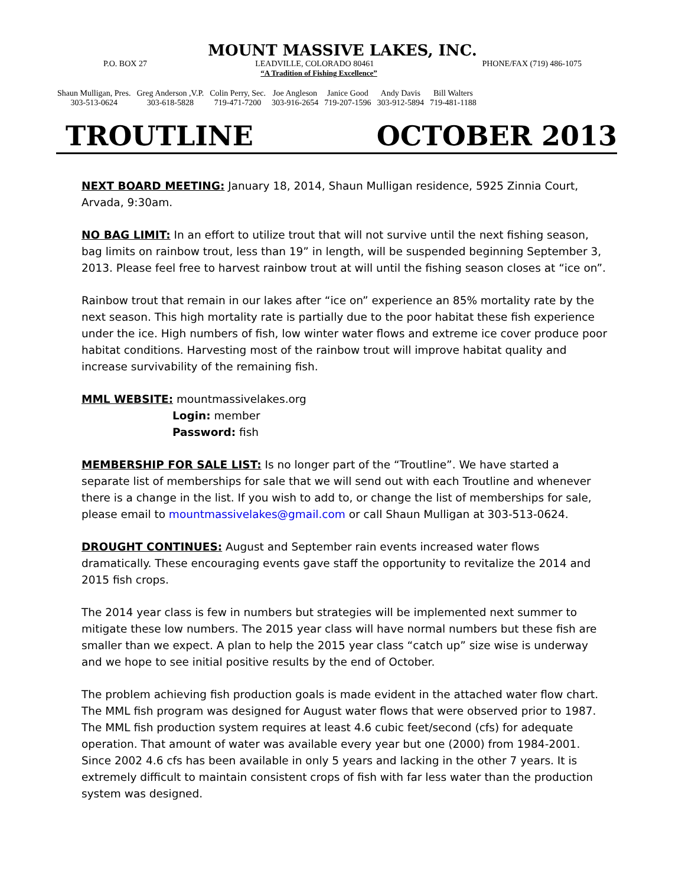MOUNT MASSIVE LAKES, INC.
P.O. BOX 27 LEADVILLE, COLORADO 80461 PHONE/FAX (719) 486-1075
“A Tradition of Fishing Excellence”
| Shaun Mulligan, Pres. | Greg Anderson ,V.P. | Colin Perry, Sec. | Joe Angleson | Janice Good | Andy Davis | Bill Walters |
| 303-513-0624 | 303-618-5828 | 719-471-7200 | 303-916-2654 | 719-207-1596 | 303-912-5894 | 719-481-1188 |
TROUTLINE OCTOBER 2013
NEXT BOARD MEETING: January 18, 2014, Shaun Mulligan residence, 5925 Zinnia Court, Arvada, 9:30am.
NO BAG LIMIT: In an effort to utilize trout that will not survive until the next fishing season, bag limits on rainbow trout, less than 19” in length, will be suspended beginning September 3, 2013. Please feel free to harvest rainbow trout at will until the fishing season closes at “ice on”.
Rainbow trout that remain in our lakes after “ice on” experience an 85% mortality rate by the next season. This high mortality rate is partially due to the poor habitat these fish experience under the ice. High numbers of fish, low winter water flows and extreme ice cover produce poor habitat conditions. Harvesting most of the rainbow trout will improve habitat quality and increase survivability of the remaining fish.
MML WEBSITE: mountmassivelakes.org
Login: member
Password: fish
MEMBERSHIP FOR SALE LIST: Is no longer part of the “Troutline”. We have started a separate list of memberships for sale that we will send out with each Troutline and whenever there is a change in the list. If you wish to add to, or change the list of memberships for sale, please email to mountmassivelakes@gmail.com or call Shaun Mulligan at 303-513-0624.
DROUGHT CONTINUES: August and September rain events increased water flows dramatically. These encouraging events gave staff the opportunity to revitalize the 2014 and 2015 fish crops.
The 2014 year class is few in numbers but strategies will be implemented next summer to mitigate these low numbers. The 2015 year class will have normal numbers but these fish are smaller than we expect. A plan to help the 2015 year class “catch up” size wise is underway and we hope to see initial positive results by the end of October.
The problem achieving fish production goals is made evident in the attached water flow chart. The MML fish program was designed for August water flows that were observed prior to 1987. The MML fish production system requires at least 4.6 cubic feet/second (cfs) for adequate operation. That amount of water was available every year but one (2000) from 1984-2001. Since 2002 4.6 cfs has been available in only 5 years and lacking in the other 7 years. It is extremely difficult to maintain consistent crops of fish with far less water than the production system was designed.